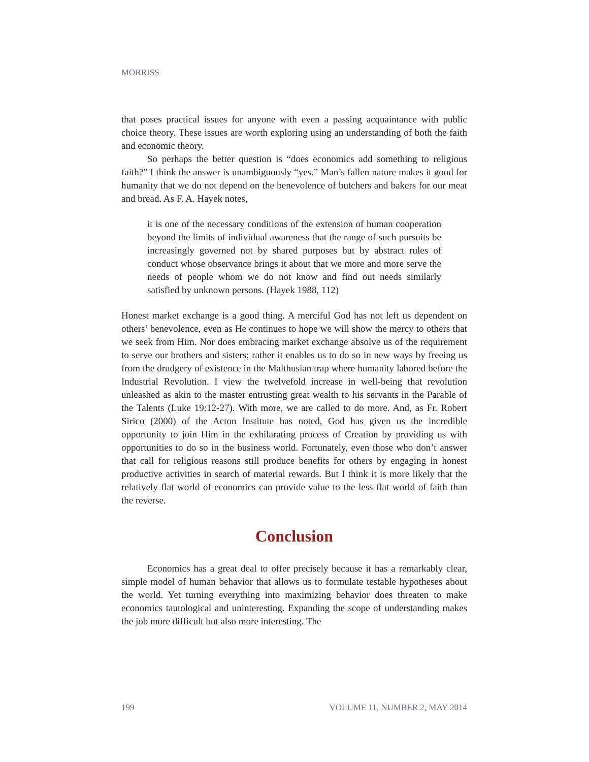MORRISS
that poses practical issues for anyone with even a passing acquaintance with public choice theory. These issues are worth exploring using an understanding of both the faith and economic theory.
So perhaps the better question is “does economics add something to religious faith?” I think the answer is unambiguously “yes.” Man’s fallen nature makes it good for humanity that we do not depend on the benevolence of butchers and bakers for our meat and bread. As F. A. Hayek notes,
it is one of the necessary conditions of the extension of human cooperation beyond the limits of individual awareness that the range of such pursuits be increasingly governed not by shared purposes but by abstract rules of conduct whose observance brings it about that we more and more serve the needs of people whom we do not know and find out needs similarly satisfied by unknown persons. (Hayek 1988, 112)
Honest market exchange is a good thing. A merciful God has not left us dependent on others’ benevolence, even as He continues to hope we will show the mercy to others that we seek from Him. Nor does embracing market exchange absolve us of the requirement to serve our brothers and sisters; rather it enables us to do so in new ways by freeing us from the drudgery of existence in the Malthusian trap where humanity labored before the Industrial Revolution. I view the twelvefold increase in well-being that revolution unleashed as akin to the master entrusting great wealth to his servants in the Parable of the Talents (Luke 19:12-27). With more, we are called to do more. And, as Fr. Robert Sirico (2000) of the Acton Institute has noted, God has given us the incredible opportunity to join Him in the exhilarating process of Creation by providing us with opportunities to do so in the business world. Fortunately, even those who don’t answer that call for religious reasons still produce benefits for others by engaging in honest productive activities in search of material rewards. But I think it is more likely that the relatively flat world of economics can provide value to the less flat world of faith than the reverse.
Conclusion
Economics has a great deal to offer precisely because it has a remarkably clear, simple model of human behavior that allows us to formulate testable hypotheses about the world. Yet turning everything into maximizing behavior does threaten to make economics tautological and uninteresting. Expanding the scope of understanding makes the job more difficult but also more interesting. The
199 VOLUME 11, NUMBER 2, MAY 2014